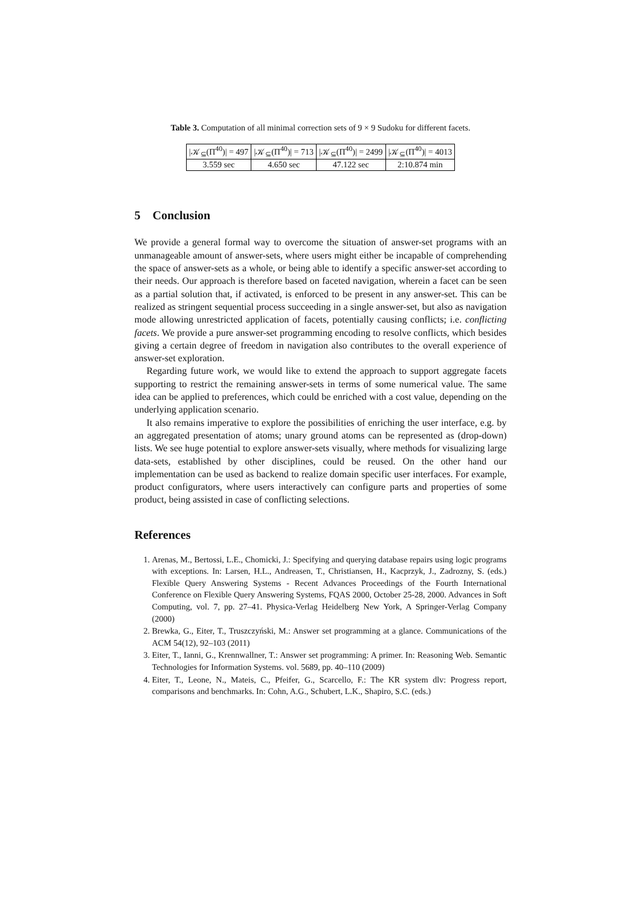Table 3. Computation of all minimal correction sets of 9 × 9 Sudoku for different facets.
| /𝒦<sub>⊆</sub>(Π<sup>40</sup>)/ = 497 | /𝒦<sub>⊆</sub>(Π<sup>40</sup>)/ = 713 | /𝒦<sub>⊆</sub>(Π<sup>40</sup>)/ = 2499 | /𝒦<sub>⊆</sub>(Π<sup>40</sup>)/ = 4013 |
| --- | --- | --- | --- |
| 3.559 sec | 4.650 sec | 47.122 sec | 2:10.874 min |
5 Conclusion
We provide a general formal way to overcome the situation of answer-set programs with an unmanageable amount of answer-sets, where users might either be incapable of comprehending the space of answer-sets as a whole, or being able to identify a specific answer-set according to their needs. Our approach is therefore based on faceted navigation, wherein a facet can be seen as a partial solution that, if activated, is enforced to be present in any answer-set. This can be realized as stringent sequential process succeeding in a single answer-set, but also as navigation mode allowing unrestricted application of facets, potentially causing conflicts; i.e. conflicting facets. We provide a pure answer-set programming encoding to resolve conflicts, which besides giving a certain degree of freedom in navigation also contributes to the overall experience of answer-set exploration.
Regarding future work, we would like to extend the approach to support aggregate facets supporting to restrict the remaining answer-sets in terms of some numerical value. The same idea can be applied to preferences, which could be enriched with a cost value, depending on the underlying application scenario.
It also remains imperative to explore the possibilities of enriching the user interface, e.g. by an aggregated presentation of atoms; unary ground atoms can be represented as (drop-down) lists. We see huge potential to explore answer-sets visually, where methods for visualizing large data-sets, established by other disciplines, could be reused. On the other hand our implementation can be used as backend to realize domain specific user interfaces. For example, product configurators, where users interactively can configure parts and properties of some product, being assisted in case of conflicting selections.
References
1. Arenas, M., Bertossi, L.E., Chomicki, J.: Specifying and querying database repairs using logic programs with exceptions. In: Larsen, H.L., Andreasen, T., Christiansen, H., Kacprzyk, J., Zadrozny, S. (eds.) Flexible Query Answering Systems - Recent Advances Proceedings of the Fourth International Conference on Flexible Query Answering Systems, FQAS 2000, October 25-28, 2000. Advances in Soft Computing, vol. 7, pp. 27–41. Physica-Verlag Heidelberg New York, A Springer-Verlag Company (2000)
2. Brewka, G., Eiter, T., Truszczyński, M.: Answer set programming at a glance. Communications of the ACM 54(12), 92–103 (2011)
3. Eiter, T., Ianni, G., Krennwallner, T.: Answer set programming: A primer. In: Reasoning Web. Semantic Technologies for Information Systems. vol. 5689, pp. 40–110 (2009)
4. Eiter, T., Leone, N., Mateis, C., Pfeifer, G., Scarcello, F.: The KR system dlv: Progress report, comparisons and benchmarks. In: Cohn, A.G., Schubert, L.K., Shapiro, S.C. (eds.)